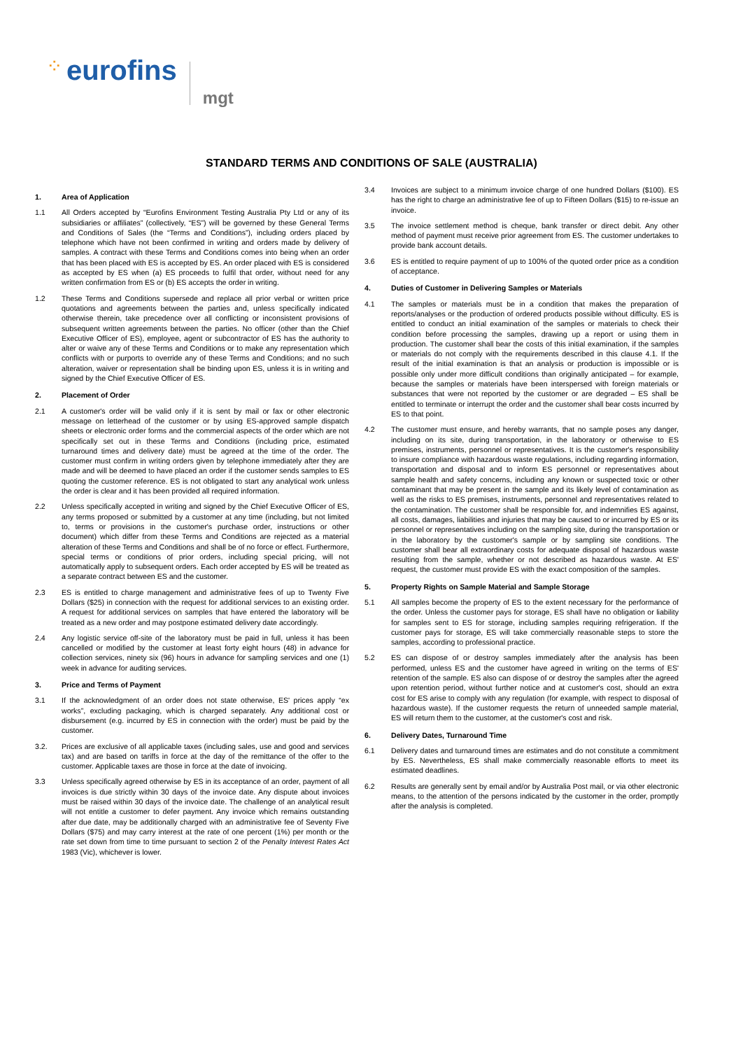⁘ eurofins
mgt
STANDARD TERMS AND CONDITIONS OF SALE (AUSTRALIA)
1. Area of Application
1.1 All Orders accepted by “Eurofins Environment Testing Australia Pty Ltd or any of its subsidiaries or affiliates” (collectively, “ES”) will be governed by these General Terms and Conditions of Sales (the “Terms and Conditions”), including orders placed by telephone which have not been confirmed in writing and orders made by delivery of samples. A contract with these Terms and Conditions comes into being when an order that has been placed with ES is accepted by ES. An order placed with ES is considered as accepted by ES when (a) ES proceeds to fulfil that order, without need for any written confirmation from ES or (b) ES accepts the order in writing.
1.2 These Terms and Conditions supersede and replace all prior verbal or written price quotations and agreements between the parties and, unless specifically indicated otherwise therein, take precedence over all conflicting or inconsistent provisions of subsequent written agreements between the parties. No officer (other than the Chief Executive Officer of ES), employee, agent or subcontractor of ES has the authority to alter or waive any of these Terms and Conditions or to make any representation which conflicts with or purports to override any of these Terms and Conditions; and no such alteration, waiver or representation shall be binding upon ES, unless it is in writing and signed by the Chief Executive Officer of ES.
2. Placement of Order
2.1 A customer's order will be valid only if it is sent by mail or fax or other electronic message on letterhead of the customer or by using ES-approved sample dispatch sheets or electronic order forms and the commercial aspects of the order which are not specifically set out in these Terms and Conditions (including price, estimated turnaround times and delivery date) must be agreed at the time of the order. The customer must confirm in writing orders given by telephone immediately after they are made and will be deemed to have placed an order if the customer sends samples to ES quoting the customer reference. ES is not obligated to start any analytical work unless the order is clear and it has been provided all required information.
2.2 Unless specifically accepted in writing and signed by the Chief Executive Officer of ES, any terms proposed or submitted by a customer at any time (including, but not limited to, terms or provisions in the customer's purchase order, instructions or other document) which differ from these Terms and Conditions are rejected as a material alteration of these Terms and Conditions and shall be of no force or effect. Furthermore, special terms or conditions of prior orders, including special pricing, will not automatically apply to subsequent orders. Each order accepted by ES will be treated as a separate contract between ES and the customer.
2.3 ES is entitled to charge management and administrative fees of up to Twenty Five Dollars ($25) in connection with the request for additional services to an existing order. A request for additional services on samples that have entered the laboratory will be treated as a new order and may postpone estimated delivery date accordingly.
2.4 Any logistic service off-site of the laboratory must be paid in full, unless it has been cancelled or modified by the customer at least forty eight hours (48) in advance for collection services, ninety six (96) hours in advance for sampling services and one (1) week in advance for auditing services.
3. Price and Terms of Payment
3.1 If the acknowledgment of an order does not state otherwise, ES' prices apply “ex works”, excluding packaging, which is charged separately. Any additional cost or disbursement (e.g. incurred by ES in connection with the order) must be paid by the customer.
3.2. Prices are exclusive of all applicable taxes (including sales, use and good and services tax) and are based on tariffs in force at the day of the remittance of the offer to the customer. Applicable taxes are those in force at the date of invoicing.
3.3 Unless specifically agreed otherwise by ES in its acceptance of an order, payment of all invoices is due strictly within 30 days of the invoice date. Any dispute about invoices must be raised within 30 days of the invoice date. The challenge of an analytical result will not entitle a customer to defer payment. Any invoice which remains outstanding after due date, may be additionally charged with an administrative fee of Seventy Five Dollars ($75) and may carry interest at the rate of one percent (1%) per month or the rate set down from time to time pursuant to section 2 of the Penalty Interest Rates Act 1983 (Vic), whichever is lower.
3.4 Invoices are subject to a minimum invoice charge of one hundred Dollars ($100). ES has the right to charge an administrative fee of up to Fifteen Dollars ($15) to re-issue an invoice.
3.5 The invoice settlement method is cheque, bank transfer or direct debit. Any other method of payment must receive prior agreement from ES. The customer undertakes to provide bank account details.
3.6 ES is entitled to require payment of up to 100% of the quoted order price as a condition of acceptance.
4. Duties of Customer in Delivering Samples or Materials
4.1 The samples or materials must be in a condition that makes the preparation of reports/analyses or the production of ordered products possible without difficulty. ES is entitled to conduct an initial examination of the samples or materials to check their condition before processing the samples, drawing up a report or using them in production. The customer shall bear the costs of this initial examination, if the samples or materials do not comply with the requirements described in this clause 4.1. If the result of the initial examination is that an analysis or production is impossible or is possible only under more difficult conditions than originally anticipated – for example, because the samples or materials have been interspersed with foreign materials or substances that were not reported by the customer or are degraded – ES shall be entitled to terminate or interrupt the order and the customer shall bear costs incurred by ES to that point.
4.2 The customer must ensure, and hereby warrants, that no sample poses any danger, including on its site, during transportation, in the laboratory or otherwise to ES premises, instruments, personnel or representatives. It is the customer's responsibility to insure compliance with hazardous waste regulations, including regarding information, transportation and disposal and to inform ES personnel or representatives about sample health and safety concerns, including any known or suspected toxic or other contaminant that may be present in the sample and its likely level of contamination as well as the risks to ES premises, instruments, personnel and representatives related to the contamination. The customer shall be responsible for, and indemnifies ES against, all costs, damages, liabilities and injuries that may be caused to or incurred by ES or its personnel or representatives including on the sampling site, during the transportation or in the laboratory by the customer's sample or by sampling site conditions. The customer shall bear all extraordinary costs for adequate disposal of hazardous waste resulting from the sample, whether or not described as hazardous waste. At ES' request, the customer must provide ES with the exact composition of the samples.
5. Property Rights on Sample Material and Sample Storage
5.1 All samples become the property of ES to the extent necessary for the performance of the order. Unless the customer pays for storage, ES shall have no obligation or liability for samples sent to ES for storage, including samples requiring refrigeration. If the customer pays for storage, ES will take commercially reasonable steps to store the samples, according to professional practice.
5.2 ES can dispose of or destroy samples immediately after the analysis has been performed, unless ES and the customer have agreed in writing on the terms of ES' retention of the sample. ES also can dispose of or destroy the samples after the agreed upon retention period, without further notice and at customer's cost, should an extra cost for ES arise to comply with any regulation (for example, with respect to disposal of hazardous waste). If the customer requests the return of unneeded sample material, ES will return them to the customer, at the customer's cost and risk.
6. Delivery Dates, Turnaround Time
6.1 Delivery dates and turnaround times are estimates and do not constitute a commitment by ES. Nevertheless, ES shall make commercially reasonable efforts to meet its estimated deadlines.
6.2 Results are generally sent by email and/or by Australia Post mail, or via other electronic means, to the attention of the persons indicated by the customer in the order, promptly after the analysis is completed.